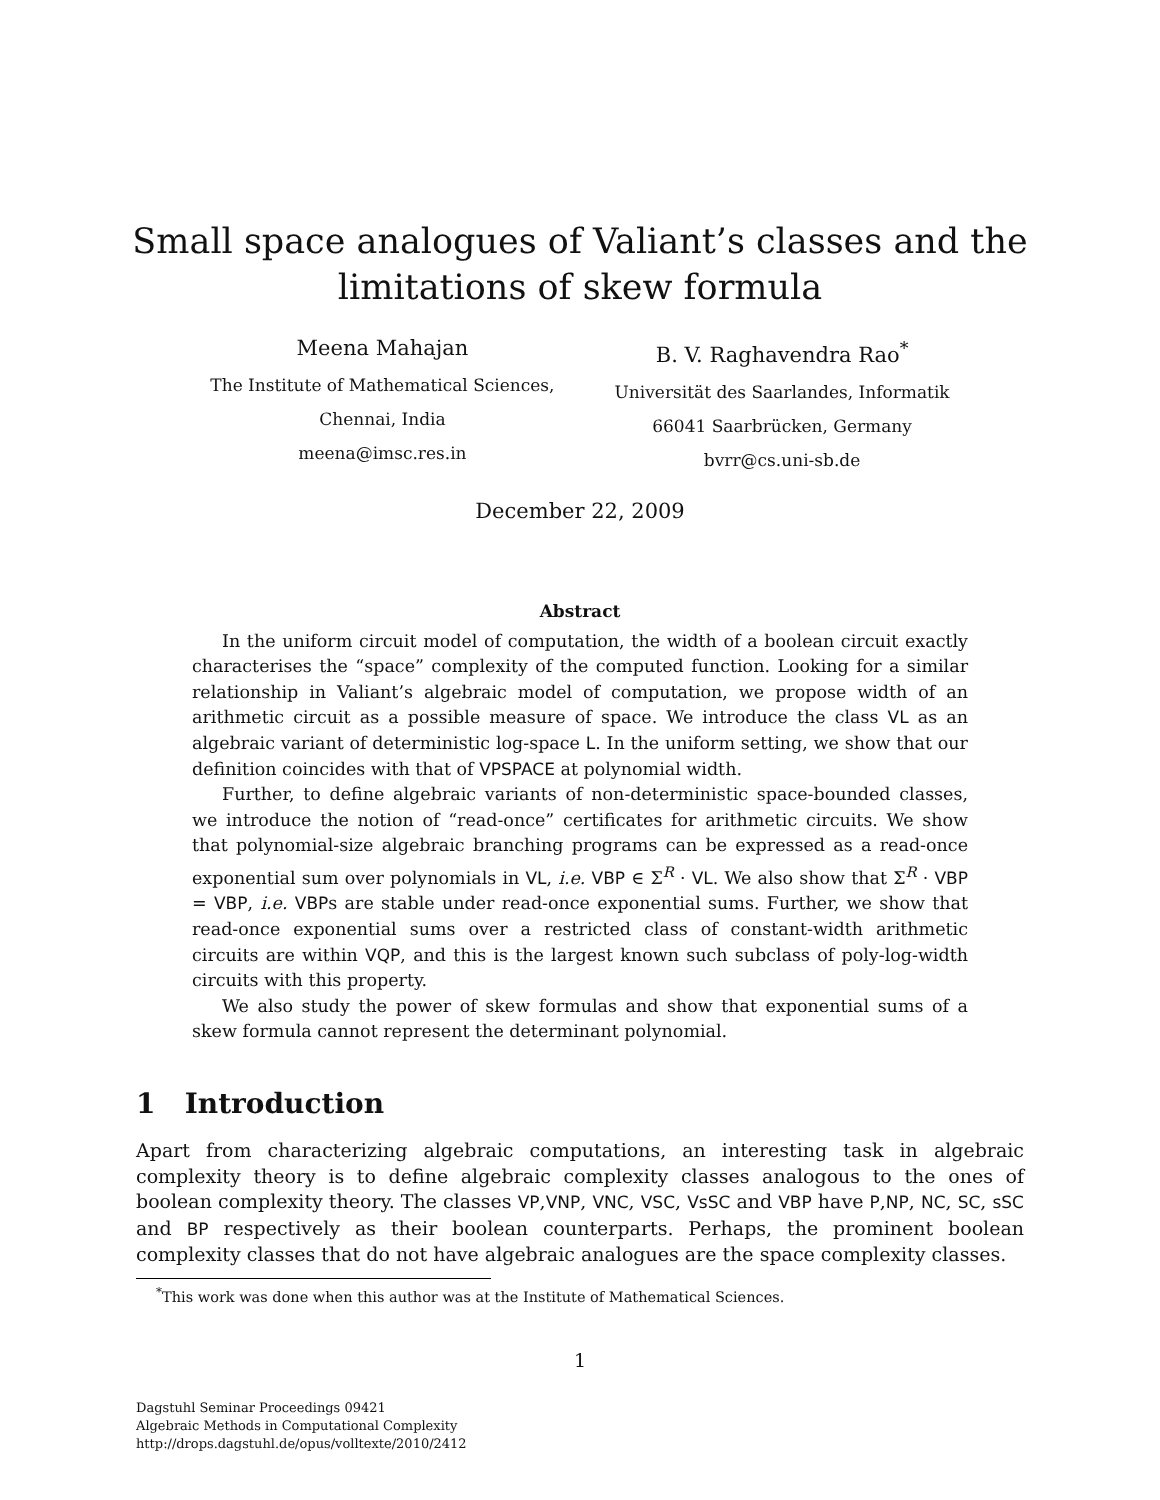Small space analogues of Valiant’s classes and the
limitations of skew formula
Meena Mahajan
The Institute of Mathematical Sciences,
Chennai, India
meena@imsc.res.in
B. V. Raghavendra Rao<sup>*</sup>
Universität des Saarlandes, Informatik
66041 Saarbrücken, Germany
bvrr@cs.uni-sb.de
December 22, 2009
Abstract
In the uniform circuit model of computation, the width of a boolean circuit exactly characterises the “space” complexity of the computed function. Looking for a similar relationship in Valiant’s algebraic model of computation, we propose width of an arithmetic circuit as a possible measure of space. We introduce the class VL as an algebraic variant of deterministic log-space L. In the uniform setting, we show that our definition coincides with that of VPSPACE at polynomial width.
Further, to define algebraic variants of non-deterministic space-bounded classes, we introduce the notion of “read-once” certificates for arithmetic circuits. We show that polynomial-size algebraic branching programs can be expressed as a read-once exponential sum over polynomials in VL, i.e. VBP ∈ Σ<sup>R</sup> · VL. We also show that Σ<sup>R</sup> · VBP = VBP, i.e. VBPs are stable under read-once exponential sums. Further, we show that read-once exponential sums over a restricted class of constant-width arithmetic circuits are within VQP, and this is the largest known such subclass of poly-log-width circuits with this property.
We also study the power of skew formulas and show that exponential sums of a skew formula cannot represent the determinant polynomial.
1 Introduction
Apart from characterizing algebraic computations, an interesting task in algebraic complexity theory is to define algebraic complexity classes analogous to the ones of boolean complexity theory. The classes VP,VNP, VNC, VSC, VsSC and VBP have P,NP, NC, SC, sSC and BP respectively as their boolean counterparts. Perhaps, the prominent boolean complexity classes that do not have algebraic analogues are the space complexity classes.
<sup>*</sup> This work was done when this author was at the Institute of Mathematical Sciences.
1
Dagstuhl Seminar Proceedings 09421
Algebraic Methods in Computational Complexity
http://drops.dagstuhl.de/opus/volltexte/2010/2412